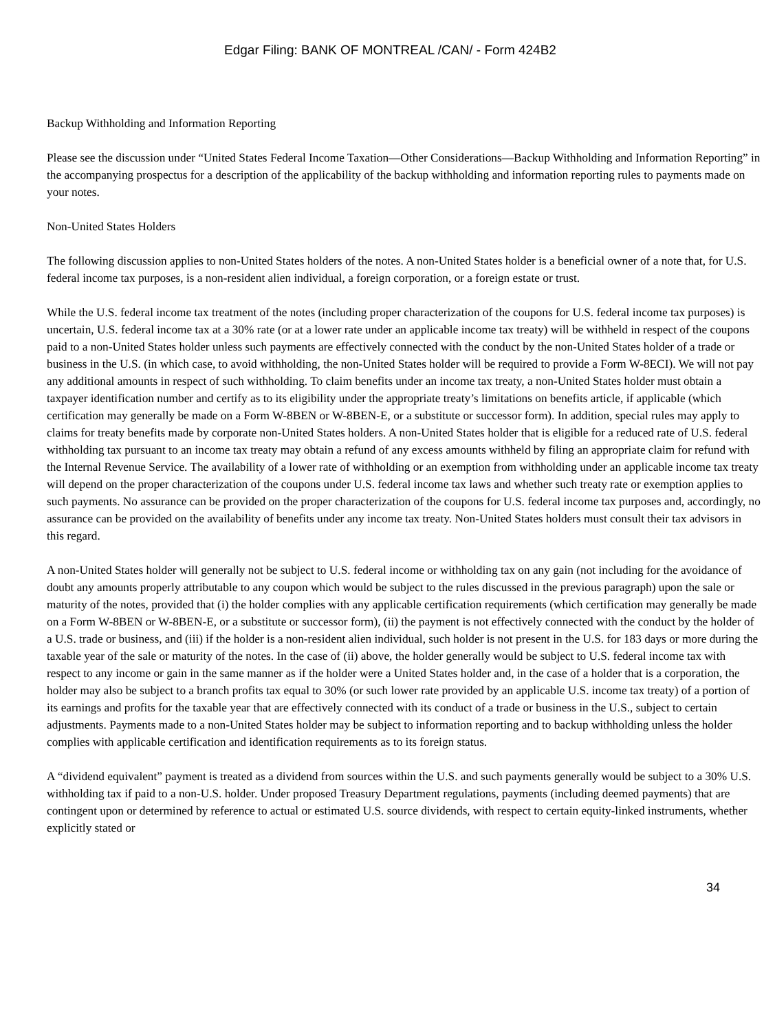Edgar Filing: BANK OF MONTREAL /CAN/ - Form 424B2
Backup Withholding and Information Reporting
Please see the discussion under “United States Federal Income Taxation—Other Considerations—Backup Withholding and Information Reporting” in the accompanying prospectus for a description of the applicability of the backup withholding and information reporting rules to payments made on your notes.
Non-United States Holders
The following discussion applies to non-United States holders of the notes. A non-United States holder is a beneficial owner of a note that, for U.S. federal income tax purposes, is a non-resident alien individual, a foreign corporation, or a foreign estate or trust.
While the U.S. federal income tax treatment of the notes (including proper characterization of the coupons for U.S. federal income tax purposes) is uncertain, U.S. federal income tax at a 30% rate (or at a lower rate under an applicable income tax treaty) will be withheld in respect of the coupons paid to a non-United States holder unless such payments are effectively connected with the conduct by the non-United States holder of a trade or business in the U.S. (in which case, to avoid withholding, the non-United States holder will be required to provide a Form W-8ECI). We will not pay any additional amounts in respect of such withholding. To claim benefits under an income tax treaty, a non-United States holder must obtain a taxpayer identification number and certify as to its eligibility under the appropriate treaty’s limitations on benefits article, if applicable (which certification may generally be made on a Form W-8BEN or W-8BEN-E, or a substitute or successor form). In addition, special rules may apply to claims for treaty benefits made by corporate non-United States holders. A non-United States holder that is eligible for a reduced rate of U.S. federal withholding tax pursuant to an income tax treaty may obtain a refund of any excess amounts withheld by filing an appropriate claim for refund with the Internal Revenue Service. The availability of a lower rate of withholding or an exemption from withholding under an applicable income tax treaty will depend on the proper characterization of the coupons under U.S. federal income tax laws and whether such treaty rate or exemption applies to such payments. No assurance can be provided on the proper characterization of the coupons for U.S. federal income tax purposes and, accordingly, no assurance can be provided on the availability of benefits under any income tax treaty. Non-United States holders must consult their tax advisors in this regard.
A non-United States holder will generally not be subject to U.S. federal income or withholding tax on any gain (not including for the avoidance of doubt any amounts properly attributable to any coupon which would be subject to the rules discussed in the previous paragraph) upon the sale or maturity of the notes, provided that (i) the holder complies with any applicable certification requirements (which certification may generally be made on a Form W-8BEN or W-8BEN-E, or a substitute or successor form), (ii) the payment is not effectively connected with the conduct by the holder of a U.S. trade or business, and (iii) if the holder is a non-resident alien individual, such holder is not present in the U.S. for 183 days or more during the taxable year of the sale or maturity of the notes. In the case of (ii) above, the holder generally would be subject to U.S. federal income tax with respect to any income or gain in the same manner as if the holder were a United States holder and, in the case of a holder that is a corporation, the holder may also be subject to a branch profits tax equal to 30% (or such lower rate provided by an applicable U.S. income tax treaty) of a portion of its earnings and profits for the taxable year that are effectively connected with its conduct of a trade or business in the U.S., subject to certain adjustments. Payments made to a non-United States holder may be subject to information reporting and to backup withholding unless the holder complies with applicable certification and identification requirements as to its foreign status.
A “dividend equivalent” payment is treated as a dividend from sources within the U.S. and such payments generally would be subject to a 30% U.S. withholding tax if paid to a non-U.S. holder. Under proposed Treasury Department regulations, payments (including deemed payments) that are contingent upon or determined by reference to actual or estimated U.S. source dividends, with respect to certain equity-linked instruments, whether explicitly stated or
34